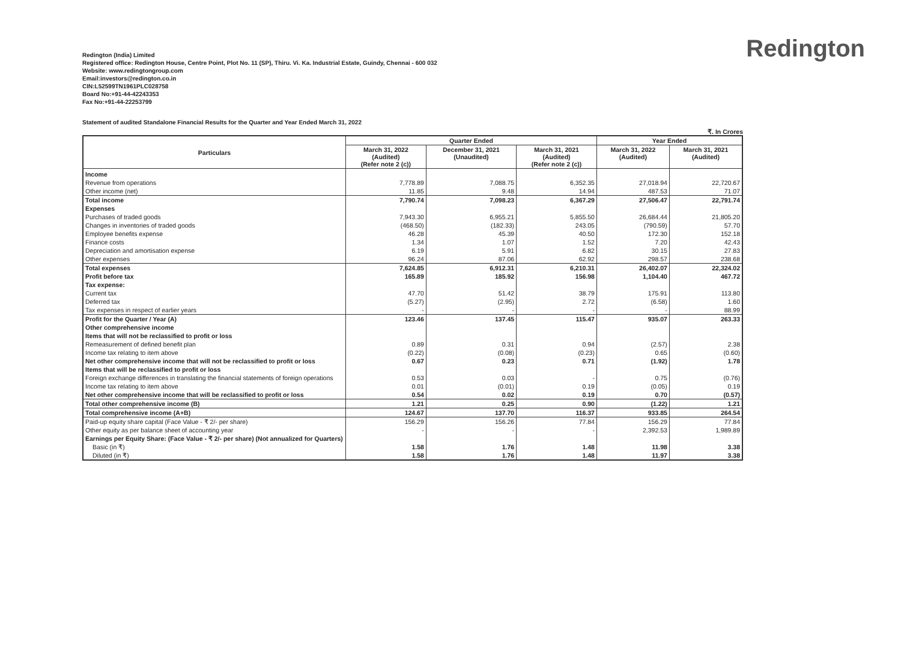Redington
Redington (India) Limited
Registered office: Redington House, Centre Point, Plot No. 11 (SP), Thiru. Vi. Ka. Industrial Estate, Guindy, Chennai - 600 032
Website: www.redingtongroup.com
Email:investors@redington.co.in
CIN:L52599TN1961PLC028758
Board No:+91-44-42243353
Fax No:+91-44-22253799
Statement of audited Standalone Financial Results for the Quarter and Year Ended March 31, 2022
₹. In Crores
| Particulars | Quarter Ended | | | Year Ended | |
| --- | --- | --- | --- | --- | --- |
| | March 31, 2022 (Audited) (Refer note 2 (c)) | December 31, 2021 (Unaudited) | March 31, 2021 (Audited) (Refer note 2 (c)) | March 31, 2022 (Audited) | March 31, 2021 (Audited) |
| Income | | | | | |
| Revenue from operations | 7,778.89 | 7,088.75 | 6,352.35 | 27,018.94 | 22,720.67 |
| Other income (net) | 11.85 | 9.48 | 14.94 | 487.53 | 71.07 |
| Total income | 7,790.74 | 7,098.23 | 6,367.29 | 27,506.47 | 22,791.74 |
| Expenses | | | | | |
| Purchases of traded goods | 7,943.30 | 6,955.21 | 5,855.50 | 26,684.44 | 21,805.20 |
| Changes in inventories of traded goods | (468.50) | (182.33) | 243.05 | (790.59) | 57.70 |
| Employee benefits expense | 46.28 | 45.39 | 40.50 | 172.30 | 152.18 |
| Finance costs | 1.34 | 1.07 | 1.52 | 7.20 | 42.43 |
| Depreciation and amortisation expense | 6.19 | 5.91 | 6.82 | 30.15 | 27.83 |
| Other expenses | 96.24 | 87.06 | 62.92 | 298.57 | 238.68 |
| Total expenses | 7,624.85 | 6,912.31 | 6,210.31 | 26,402.07 | 22,324.02 |
| Profit before tax | 165.89 | 185.92 | 156.98 | 1,104.40 | 467.72 |
| Tax expense: | | | | | |
| Current tax | 47.70 | 51.42 | 38.79 | 175.91 | 113.80 |
| Deferred tax | (5.27) | (2.95) | 2.72 | (6.58) | 1.60 |
| Tax expenses in respect of earlier years | - | - | - | - | 88.99 |
| Profit for the Quarter / Year (A) | 123.46 | 137.45 | 115.47 | 935.07 | 263.33 |
| Other comprehensive income | | | | | |
| Items that will not be reclassified to profit or loss | | | | | |
| Remeasurement of defined benefit plan | 0.89 | 0.31 | 0.94 | (2.57) | 2.38 |
| Income tax relating to item above | (0.22) | (0.08) | (0.23) | 0.65 | (0.60) |
| Net other comprehensive income that will not be reclassified to profit or loss | 0.67 | 0.23 | 0.71 | (1.92) | 1.78 |
| Items that will be reclassified to profit or loss | | | | | |
| Foreign exchange differences in translating the financial statements of foreign operations | 0.53 | 0.03 | - | 0.75 | (0.76) |
| Income tax relating to item above | 0.01 | (0.01) | 0.19 | (0.05) | 0.19 |
| Net other comprehensive income that will be reclassified to profit or loss | 0.54 | 0.02 | 0.19 | 0.70 | (0.57) |
| Total other comprehensive income (B) | 1.21 | 0.25 | 0.90 | (1.22) | 1.21 |
| Total comprehensive income (A+B) | 124.67 | 137.70 | 116.37 | 933.85 | 264.54 |
| Paid-up equity share capital (Face Value - ₹ 2/- per share) | 156.29 | 156.26 | 77.84 | 156.29 | 77.84 |
| Other equity as per balance sheet of accounting year | - | - | - | 2,392.53 | 1,989.89 |
| Earnings per Equity Share: (Face Value - ₹ 2/- per share) (Not annualized for Quarters) | | | | | |
| Basic (in ₹) | 1.58 | 1.76 | 1.48 | 11.98 | 3.38 |
| Diluted (in ₹) | 1.58 | 1.76 | 1.48 | 11.97 | 3.38 |